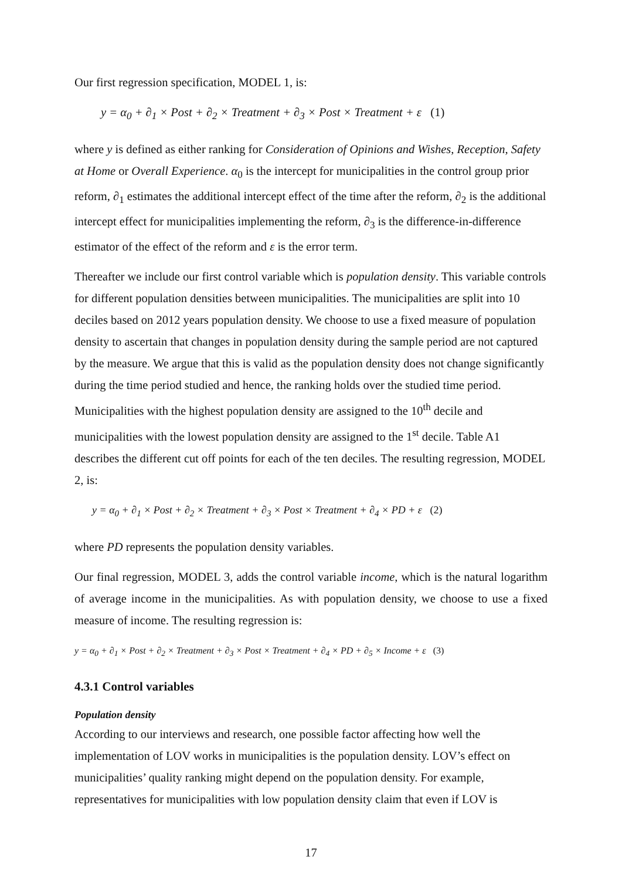Our first regression specification, MODEL 1, is:
y = α<sub>0</sub> + ∂<sub>1</sub> × Post + ∂<sub>2</sub> × Treatment + ∂<sub>3</sub> × Post × Treatment + ε (1)
where y is defined as either ranking for Consideration of Opinions and Wishes, Reception, Safety at Home or Overall Experience. α<sub>0</sub> is the intercept for municipalities in the control group prior reform, ∂<sub>1</sub> estimates the additional intercept effect of the time after the reform, ∂<sub>2</sub> is the additional intercept effect for municipalities implementing the reform, ∂<sub>3</sub> is the difference-in-difference estimator of the effect of the reform and ε is the error term.
Thereafter we include our first control variable which is population density. This variable controls for different population densities between municipalities. The municipalities are split into 10 deciles based on 2012 years population density. We choose to use a fixed measure of population density to ascertain that changes in population density during the sample period are not captured by the measure. We argue that this is valid as the population density does not change significantly during the time period studied and hence, the ranking holds over the studied time period. Municipalities with the highest population density are assigned to the 10<sup>th</sup> decile and municipalities with the lowest population density are assigned to the 1<sup>st</sup> decile. Table A1 describes the different cut off points for each of the ten deciles. The resulting regression, MODEL 2, is:
y = α<sub>0</sub> + ∂<sub>1</sub> × Post + ∂<sub>2</sub> × Treatment + ∂<sub>3</sub> × Post × Treatment + ∂<sub>4</sub> × PD + ε (2)
where PD represents the population density variables.
Our final regression, MODEL 3, adds the control variable income, which is the natural logarithm of average income in the municipalities. As with population density, we choose to use a fixed measure of income. The resulting regression is:
y = α<sub>0</sub> + ∂<sub>1</sub> × Post + ∂<sub>2</sub> × Treatment + ∂<sub>3</sub> × Post × Treatment + ∂<sub>4</sub> × PD + ∂<sub>5</sub> × Income + ε (3)
4.3.1 Control variables
Population density
According to our interviews and research, one possible factor affecting how well the implementation of LOV works in municipalities is the population density. LOV’s effect on municipalities’ quality ranking might depend on the population density. For example, representatives for municipalities with low population density claim that even if LOV is
17